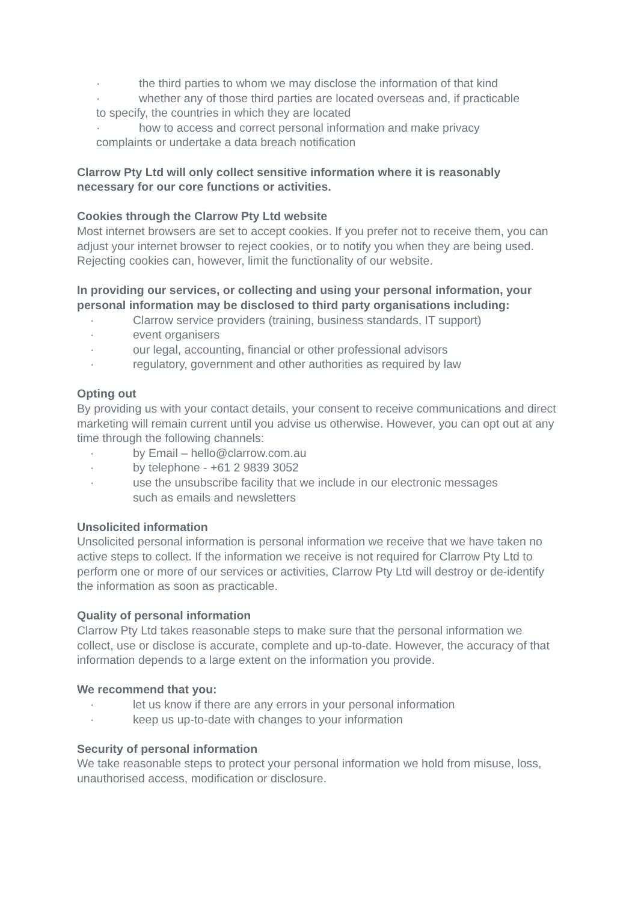· the third parties to whom we may disclose the information of that kind
· whether any of those third parties are located overseas and, if practicable
to specify, the countries in which they are located
· how to access and correct personal information and make privacy
complaints or undertake a data breach notification
Clarrow Pty Ltd will only collect sensitive information where it is reasonably necessary for our core functions or activities.
Cookies through the Clarrow Pty Ltd website
Most internet browsers are set to accept cookies. If you prefer not to receive them, you can adjust your internet browser to reject cookies, or to notify you when they are being used. Rejecting cookies can, however, limit the functionality of our website.
In providing our services, or collecting and using your personal information, your personal information may be disclosed to third party organisations including:
· Clarrow service providers (training, business standards, IT support)
· event organisers
· our legal, accounting, financial or other professional advisors
· regulatory, government and other authorities as required by law
Opting out
By providing us with your contact details, your consent to receive communications and direct marketing will remain current until you advise us otherwise. However, you can opt out at any time through the following channels:
· by Email – hello@clarrow.com.au
· by telephone - +61 2 9839 3052
· use the unsubscribe facility that we include in our electronic messages
such as emails and newsletters
Unsolicited information
Unsolicited personal information is personal information we receive that we have taken no active steps to collect. If the information we receive is not required for Clarrow Pty Ltd to perform one or more of our services or activities, Clarrow Pty Ltd will destroy or de-identify the information as soon as practicable.
Quality of personal information
Clarrow Pty Ltd takes reasonable steps to make sure that the personal information we collect, use or disclose is accurate, complete and up-to-date. However, the accuracy of that information depends to a large extent on the information you provide.
We recommend that you:
· let us know if there are any errors in your personal information
· keep us up-to-date with changes to your information
Security of personal information
We take reasonable steps to protect your personal information we hold from misuse, loss, unauthorised access, modification or disclosure.